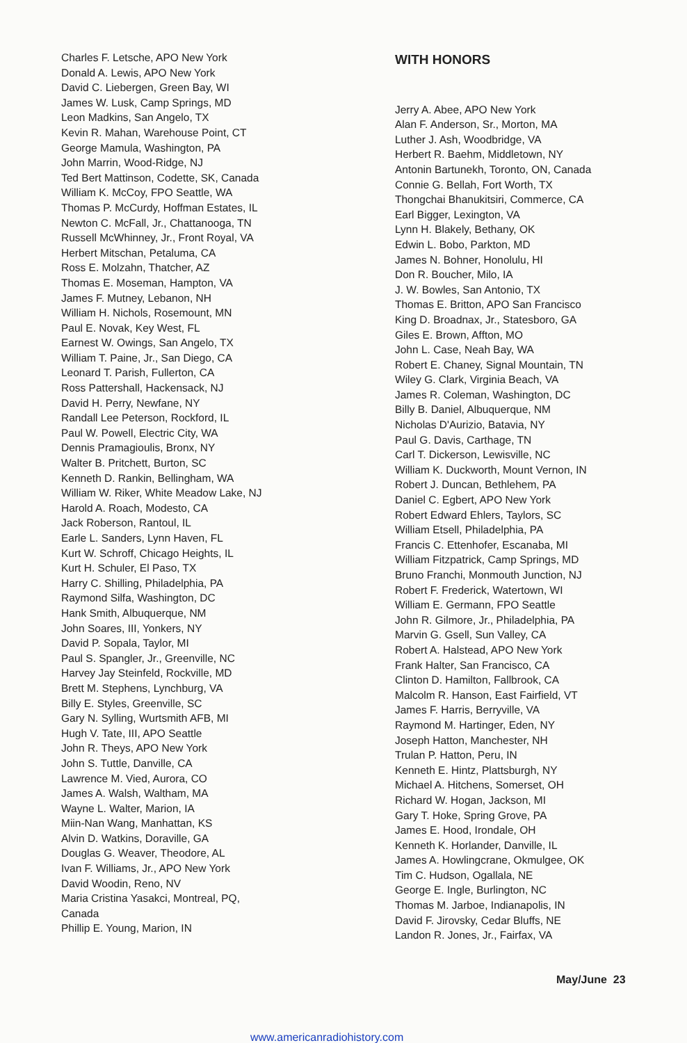Charles F. Letsche, APO New York
Donald A. Lewis, APO New York
David C. Liebergen, Green Bay, WI
James W. Lusk, Camp Springs, MD
Leon Madkins, San Angelo, TX
Kevin R. Mahan, Warehouse Point, CT
George Mamula, Washington, PA
John Marrin, Wood-Ridge, NJ
Ted Bert Mattinson, Codette, SK, Canada
William K. McCoy, FPO Seattle, WA
Thomas P. McCurdy, Hoffman Estates, IL
Newton C. McFall, Jr., Chattanooga, TN
Russell McWhinney, Jr., Front Royal, VA
Herbert Mitschan, Petaluma, CA
Ross E. Molzahn, Thatcher, AZ
Thomas E. Moseman, Hampton, VA
James F. Mutney, Lebanon, NH
William H. Nichols, Rosemount, MN
Paul E. Novak, Key West, FL
Earnest W. Owings, San Angelo, TX
William T. Paine, Jr., San Diego, CA
Leonard T. Parish, Fullerton, CA
Ross Pattershall, Hackensack, NJ
David H. Perry, Newfane, NY
Randall Lee Peterson, Rockford, IL
Paul W. Powell, Electric City, WA
Dennis Pramagioulis, Bronx, NY
Walter B. Pritchett, Burton, SC
Kenneth D. Rankin, Bellingham, WA
William W. Riker, White Meadow Lake, NJ
Harold A. Roach, Modesto, CA
Jack Roberson, Rantoul, IL
Earle L. Sanders, Lynn Haven, FL
Kurt W. Schroff, Chicago Heights, IL
Kurt H. Schuler, El Paso, TX
Harry C. Shilling, Philadelphia, PA
Raymond Silfa, Washington, DC
Hank Smith, Albuquerque, NM
John Soares, III, Yonkers, NY
David P. Sopala, Taylor, MI
Paul S. Spangler, Jr., Greenville, NC
Harvey Jay Steinfeld, Rockville, MD
Brett M. Stephens, Lynchburg, VA
Billy E. Styles, Greenville, SC
Gary N. Sylling, Wurtsmith AFB, MI
Hugh V. Tate, III, APO Seattle
John R. Theys, APO New York
John S. Tuttle, Danville, CA
Lawrence M. Vied, Aurora, CO
James A. Walsh, Waltham, MA
Wayne L. Walter, Marion, IA
Miin-Nan Wang, Manhattan, KS
Alvin D. Watkins, Doraville, GA
Douglas G. Weaver, Theodore, AL
Ivan F. Williams, Jr., APO New York
David Woodin, Reno, NV
Maria Cristina Yasakci, Montreal, PQ,
Canada
Phillip E. Young, Marion, IN
WITH HONORS
Jerry A. Abee, APO New York
Alan F. Anderson, Sr., Morton, MA
Luther J. Ash, Woodbridge, VA
Herbert R. Baehm, Middletown, NY
Antonin Bartunekh, Toronto, ON, Canada
Connie G. Bellah, Fort Worth, TX
Thongchai Bhanukitsiri, Commerce, CA
Earl Bigger, Lexington, VA
Lynn H. Blakely, Bethany, OK
Edwin L. Bobo, Parkton, MD
James N. Bohner, Honolulu, HI
Don R. Boucher, Milo, IA
J. W. Bowles, San Antonio, TX
Thomas E. Britton, APO San Francisco
King D. Broadnax, Jr., Statesboro, GA
Giles E. Brown, Affton, MO
John L. Case, Neah Bay, WA
Robert E. Chaney, Signal Mountain, TN
Wiley G. Clark, Virginia Beach, VA
James R. Coleman, Washington, DC
Billy B. Daniel, Albuquerque, NM
Nicholas D'Aurizio, Batavia, NY
Paul G. Davis, Carthage, TN
Carl T. Dickerson, Lewisville, NC
William K. Duckworth, Mount Vernon, IN
Robert J. Duncan, Bethlehem, PA
Daniel C. Egbert, APO New York
Robert Edward Ehlers, Taylors, SC
William Etsell, Philadelphia, PA
Francis C. Ettenhofer, Escanaba, MI
William Fitzpatrick, Camp Springs, MD
Bruno Franchi, Monmouth Junction, NJ
Robert F. Frederick, Watertown, WI
William E. Germann, FPO Seattle
John R. Gilmore, Jr., Philadelphia, PA
Marvin G. Gsell, Sun Valley, CA
Robert A. Halstead, APO New York
Frank Halter, San Francisco, CA
Clinton D. Hamilton, Fallbrook, CA
Malcolm R. Hanson, East Fairfield, VT
James F. Harris, Berryville, VA
Raymond M. Hartinger, Eden, NY
Joseph Hatton, Manchester, NH
Trulan P. Hatton, Peru, IN
Kenneth E. Hintz, Plattsburgh, NY
Michael A. Hitchens, Somerset, OH
Richard W. Hogan, Jackson, MI
Gary T. Hoke, Spring Grove, PA
James E. Hood, Irondale, OH
Kenneth K. Horlander, Danville, IL
James A. Howlingcrane, Okmulgee, OK
Tim C. Hudson, Ogallala, NE
George E. Ingle, Burlington, NC
Thomas M. Jarboe, Indianapolis, IN
David F. Jirovsky, Cedar Bluffs, NE
Landon R. Jones, Jr., Fairfax, VA
May/June 23
www.americanradiohistory.com